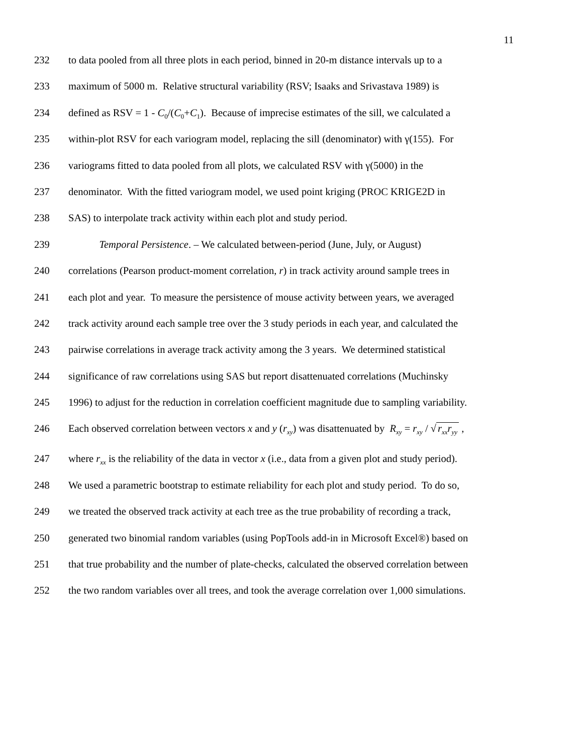11
232 to data pooled from all three plots in each period, binned in 20-m distance intervals up to a
233 maximum of 5000 m. Relative structural variability (RSV; Isaaks and Srivastava 1989) is
234 defined as RSV = 1 - C<sub>0</sub>/(C<sub>0</sub>+C<sub>1</sub>). Because of imprecise estimates of the sill, we calculated a
235 within-plot RSV for each variogram model, replacing the sill (denominator) with γ(155). For
236 variograms fitted to data pooled from all plots, we calculated RSV with γ(5000) in the
237 denominator. With the fitted variogram model, we used point kriging (PROC KRIGE2D in
238 SAS) to interpolate track activity within each plot and study period.
239 Temporal Persistence. – We calculated between-period (June, July, or August)
240 correlations (Pearson product-moment correlation, r) in track activity around sample trees in
241 each plot and year. To measure the persistence of mouse activity between years, we averaged
242 track activity around each sample tree over the 3 study periods in each year, and calculated the
243 pairwise correlations in average track activity among the 3 years. We determined statistical
244 significance of raw correlations using SAS but report disattenuated correlations (Muchinsky
245 1996) to adjust for the reduction in correlation coefficient magnitude due to sampling variability.
246 Each observed correlation between vectors x and y (r<sub>xy</sub>) was disattenuated by R<sub>xy</sub> = r<sub>xy</sub> / √ r<sub>xx</sub>r<sub>yy</sub> ,
247 where r<sub>xx</sub> is the reliability of the data in vector x (i.e., data from a given plot and study period).
248 We used a parametric bootstrap to estimate reliability for each plot and study period. To do so,
249 we treated the observed track activity at each tree as the true probability of recording a track,
250 generated two binomial random variables (using PopTools add-in in Microsoft Excel®) based on
251 that true probability and the number of plate-checks, calculated the observed correlation between
252 the two random variables over all trees, and took the average correlation over 1,000 simulations.